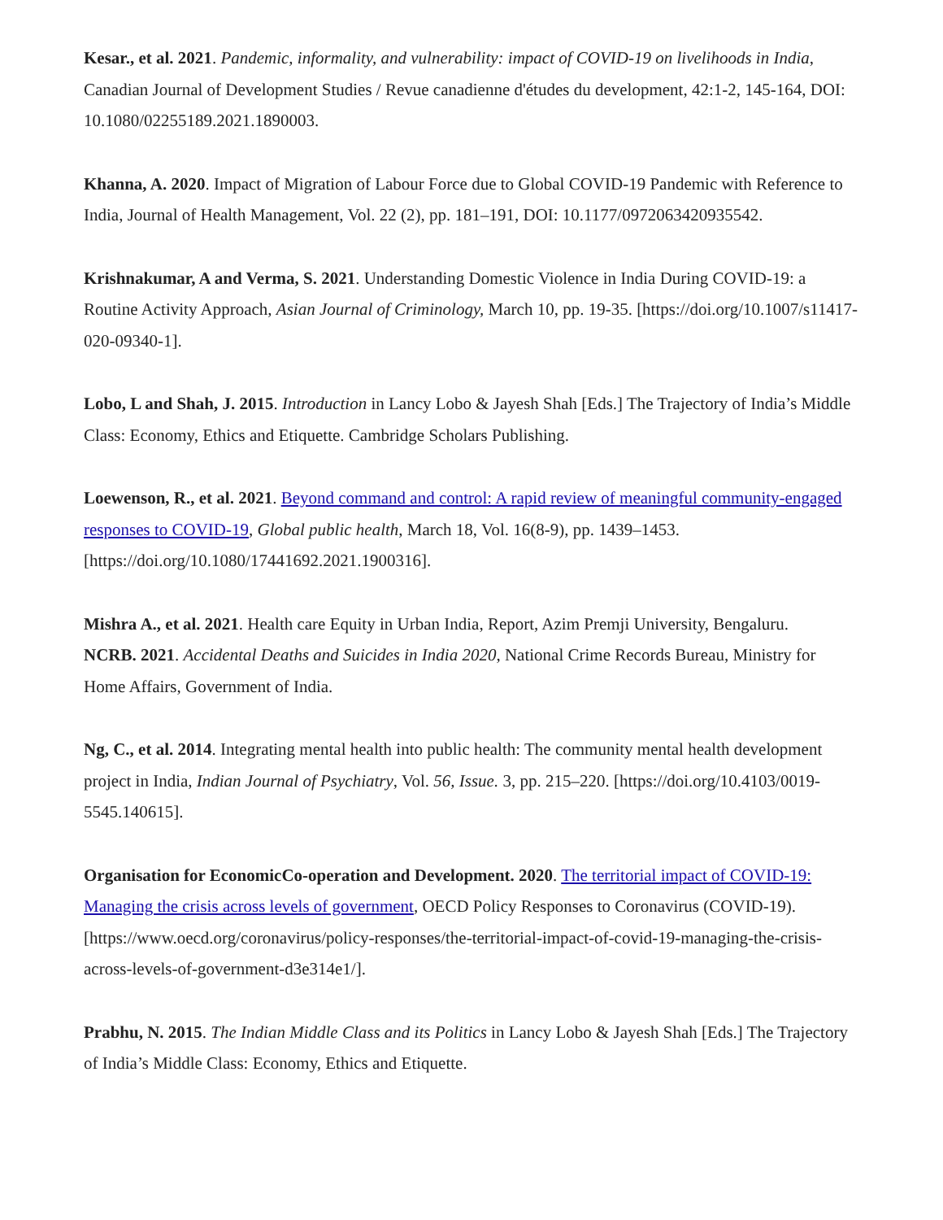Kesar., et al. 2021. Pandemic, informality, and vulnerability: impact of COVID-19 on livelihoods in India, Canadian Journal of Development Studies / Revue canadienne d'études du development, 42:1-2, 145-164, DOI: 10.1080/02255189.2021.1890003.
Khanna, A. 2020. Impact of Migration of Labour Force due to Global COVID-19 Pandemic with Reference to India, Journal of Health Management, Vol. 22 (2), pp. 181–191, DOI: 10.1177/0972063420935542.
Krishnakumar, A and Verma, S. 2021. Understanding Domestic Violence in India During COVID-19: a Routine Activity Approach, Asian Journal of Criminology, March 10, pp. 19-35. [https://doi.org/10.1007/s11417-020-09340-1].
Lobo, L and Shah, J. 2015. Introduction in Lancy Lobo & Jayesh Shah [Eds.] The Trajectory of India’s Middle Class: Economy, Ethics and Etiquette. Cambridge Scholars Publishing.
Loewenson, R., et al. 2021. Beyond command and control: A rapid review of meaningful community-engaged responses to COVID-19, Global public health, March 18, Vol. 16(8-9), pp. 1439–1453. [https://doi.org/10.1080/17441692.2021.1900316].
Mishra A., et al. 2021. Health care Equity in Urban India, Report, Azim Premji University, Bengaluru.
NCRB. 2021. Accidental Deaths and Suicides in India 2020, National Crime Records Bureau, Ministry for Home Affairs, Government of India.
Ng, C., et al. 2014. Integrating mental health into public health: The community mental health development project in India, Indian Journal of Psychiatry, Vol. 56, Issue. 3, pp. 215–220. [https://doi.org/10.4103/0019-5545.140615].
Organisation for EconomicCo-operation and Development. 2020. The territorial impact of COVID-19: Managing the crisis across levels of government, OECD Policy Responses to Coronavirus (COVID-19). [https://www.oecd.org/coronavirus/policy-responses/the-territorial-impact-of-covid-19-managing-the-crisis-across-levels-of-government-d3e314e1/].
Prabhu, N. 2015. The Indian Middle Class and its Politics in Lancy Lobo & Jayesh Shah [Eds.] The Trajectory of India’s Middle Class: Economy, Ethics and Etiquette.